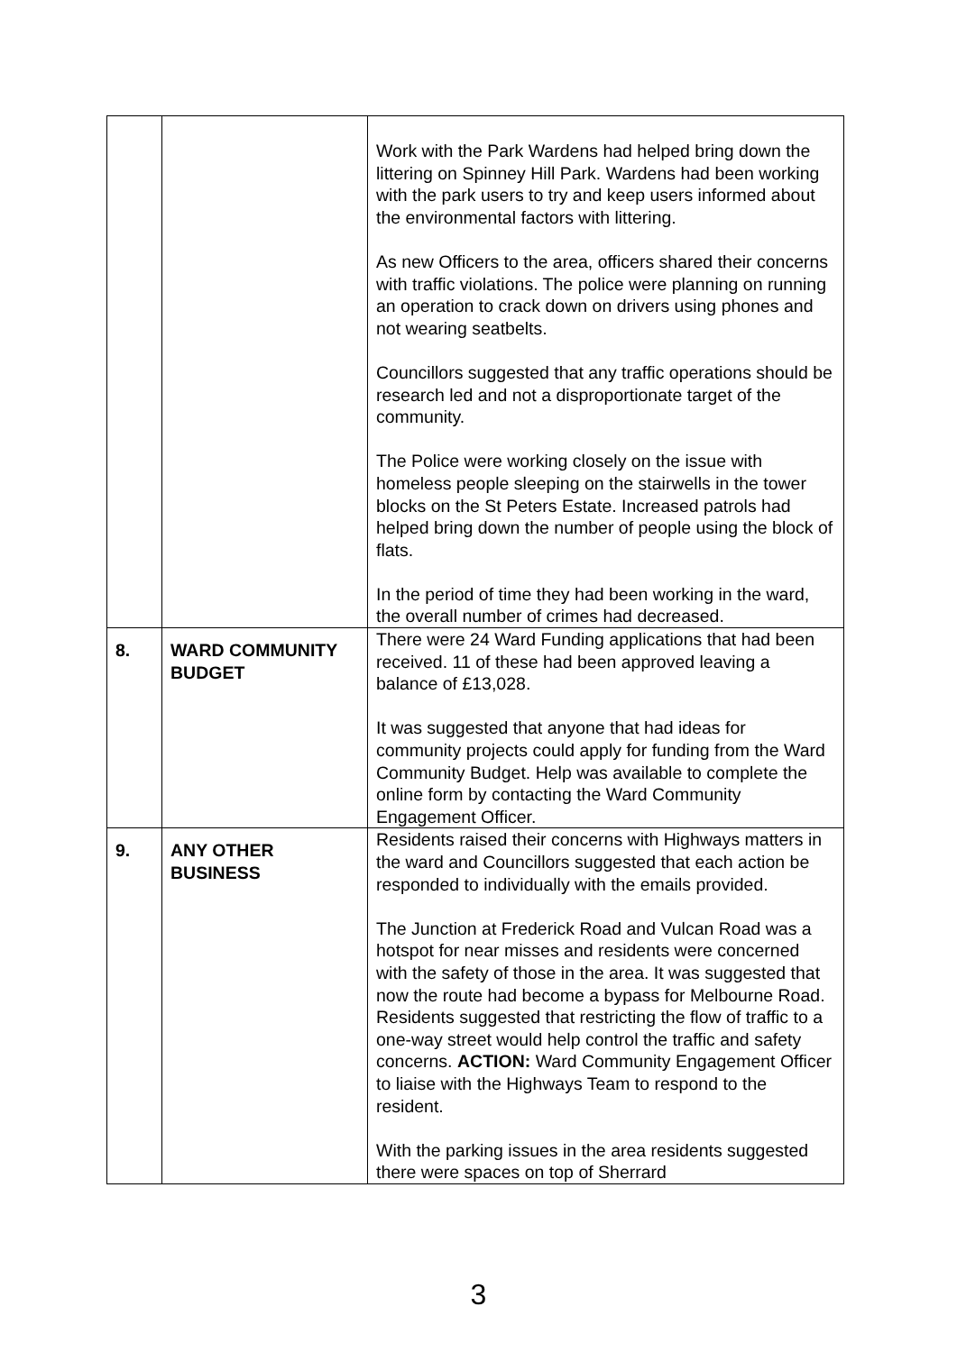| | | Work with the Park Wardens had helped bring down the littering on Spinney Hill Park. Wardens had been working with the park users to try and keep users informed about the environmental factors with littering. As new Officers to the area, officers shared their concerns with traffic violations. The police were planning on running an operation to crack down on drivers using phones and not wearing seatbelts. Councillors suggested that any traffic operations should be research led and not a disproportionate target of the community. The Police were working closely on the issue with homeless people sleeping on the stairwells in the tower blocks on the St Peters Estate. Increased patrols had helped bring down the number of people using the block of flats. In the period of time they had been working in the ward, the overall number of crimes had decreased. |
| 8. | WARD COMMUNITY BUDGET | There were 24 Ward Funding applications that had been received. 11 of these had been approved leaving a balance of £13,028. It was suggested that anyone that had ideas for community projects could apply for funding from the Ward Community Budget. Help was available to complete the online form by contacting the Ward Community Engagement Officer. |
| 9. | ANY OTHER BUSINESS | Residents raised their concerns with Highways matters in the ward and Councillors suggested that each action be responded to individually with the emails provided. The Junction at Frederick Road and Vulcan Road was a hotspot for near misses and residents were concerned with the safety of those in the area. It was suggested that now the route had become a bypass for Melbourne Road. Residents suggested that restricting the flow of traffic to a one-way street would help control the traffic and safety concerns. ACTION: Ward Community Engagement Officer to liaise with the Highways Team to respond to the resident. With the parking issues in the area residents suggested there were spaces on top of Sherrard |
3